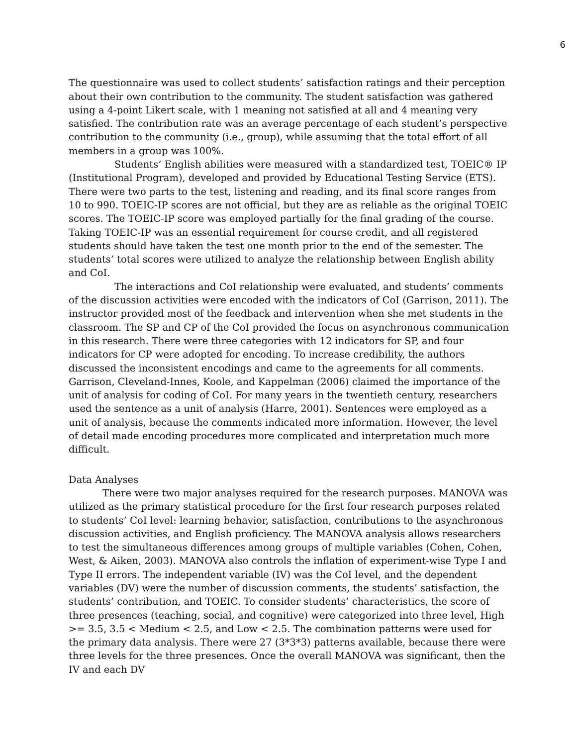6
The questionnaire was used to collect students’ satisfaction ratings and their perception about their own contribution to the community. The student satisfaction was gathered using a 4-point Likert scale, with 1 meaning not satisfied at all and 4 meaning very satisfied. The contribution rate was an average percentage of each student’s perspective contribution to the community (i.e., group), while assuming that the total effort of all members in a group was 100%.
Students’ English abilities were measured with a standardized test, TOEIC® IP (Institutional Program), developed and provided by Educational Testing Service (ETS). There were two parts to the test, listening and reading, and its final score ranges from 10 to 990. TOEIC-IP scores are not official, but they are as reliable as the original TOEIC scores. The TOEIC-IP score was employed partially for the final grading of the course. Taking TOEIC-IP was an essential requirement for course credit, and all registered students should have taken the test one month prior to the end of the semester. The students’ total scores were utilized to analyze the relationship between English ability and CoI.
The interactions and CoI relationship were evaluated, and students’ comments of the discussion activities were encoded with the indicators of CoI (Garrison, 2011). The instructor provided most of the feedback and intervention when she met students in the classroom. The SP and CP of the CoI provided the focus on asynchronous communication in this research. There were three categories with 12 indicators for SP, and four indicators for CP were adopted for encoding. To increase credibility, the authors discussed the inconsistent encodings and came to the agreements for all comments. Garrison, Cleveland-Innes, Koole, and Kappelman (2006) claimed the importance of the unit of analysis for coding of CoI. For many years in the twentieth century, researchers used the sentence as a unit of analysis (Harre, 2001). Sentences were employed as a unit of analysis, because the comments indicated more information. However, the level of detail made encoding procedures more complicated and interpretation much more difficult.
Data Analyses
There were two major analyses required for the research purposes. MANOVA was utilized as the primary statistical procedure for the first four research purposes related to students’ CoI level: learning behavior, satisfaction, contributions to the asynchronous discussion activities, and English proficiency. The MANOVA analysis allows researchers to test the simultaneous differences among groups of multiple variables (Cohen, Cohen, West, & Aiken, 2003). MANOVA also controls the inflation of experiment-wise Type I and Type II errors. The independent variable (IV) was the CoI level, and the dependent variables (DV) were the number of discussion comments, the students’ satisfaction, the students’ contribution, and TOEIC. To consider students’ characteristics, the score of three presences (teaching, social, and cognitive) were categorized into three level, High >= 3.5, 3.5 < Medium < 2.5, and Low < 2.5. The combination patterns were used for the primary data analysis. There were 27 (3*3*3) patterns available, because there were three levels for the three presences. Once the overall MANOVA was significant, then the IV and each DV